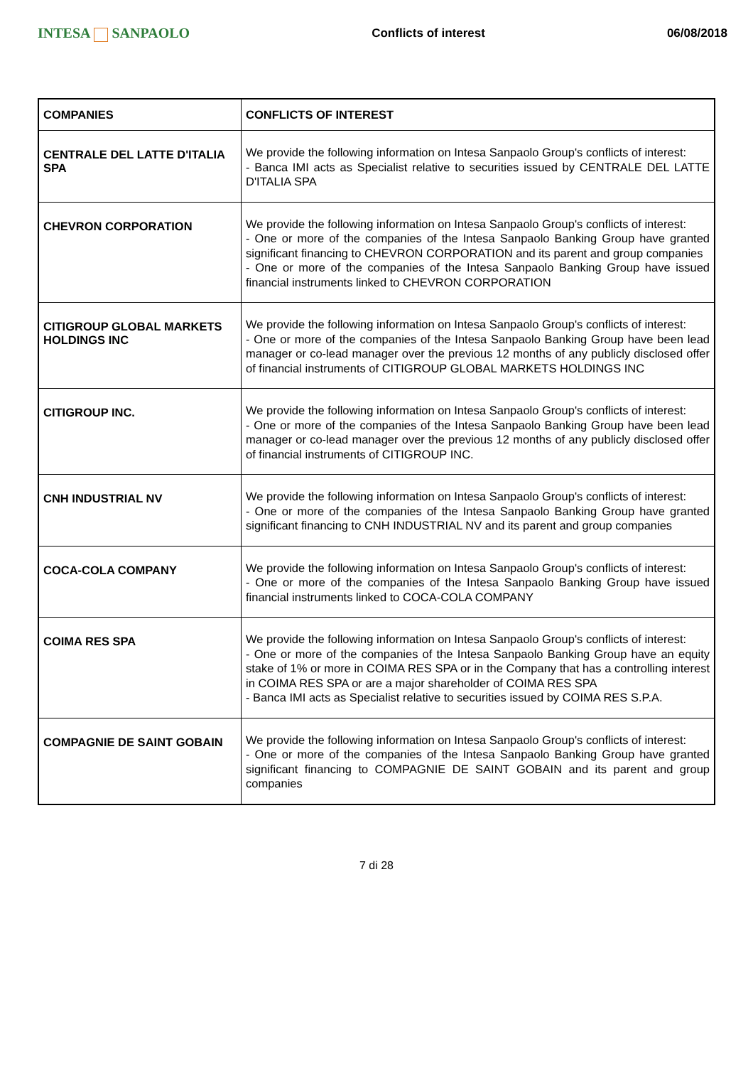INTESA SANPAOLO
Conflicts of interest 06/08/2018
| COMPANIES | CONFLICTS OF INTEREST |
| --- | --- |
| CENTRALE DEL LATTE D'ITALIA SPA | We provide the following information on Intesa Sanpaolo Group's conflicts of interest: - Banca IMI acts as Specialist relative to securities issued by CENTRALE DEL LATTE D'ITALIA SPA |
| CHEVRON CORPORATION | We provide the following information on Intesa Sanpaolo Group's conflicts of interest: - One or more of the companies of the Intesa Sanpaolo Banking Group have granted significant financing to CHEVRON CORPORATION and its parent and group companies - One or more of the companies of the Intesa Sanpaolo Banking Group have issued financial instruments linked to CHEVRON CORPORATION |
| CITIGROUP GLOBAL MARKETS HOLDINGS INC | We provide the following information on Intesa Sanpaolo Group's conflicts of interest: - One or more of the companies of the Intesa Sanpaolo Banking Group have been lead manager or co-lead manager over the previous 12 months of any publicly disclosed offer of financial instruments of CITIGROUP GLOBAL MARKETS HOLDINGS INC |
| CITIGROUP INC. | We provide the following information on Intesa Sanpaolo Group's conflicts of interest: - One or more of the companies of the Intesa Sanpaolo Banking Group have been lead manager or co-lead manager over the previous 12 months of any publicly disclosed offer of financial instruments of CITIGROUP INC. |
| CNH INDUSTRIAL NV | We provide the following information on Intesa Sanpaolo Group's conflicts of interest: - One or more of the companies of the Intesa Sanpaolo Banking Group have granted significant financing to CNH INDUSTRIAL NV and its parent and group companies |
| COCA-COLA COMPANY | We provide the following information on Intesa Sanpaolo Group's conflicts of interest: - One or more of the companies of the Intesa Sanpaolo Banking Group have issued financial instruments linked to COCA-COLA COMPANY |
| COIMA RES SPA | We provide the following information on Intesa Sanpaolo Group's conflicts of interest: - One or more of the companies of the Intesa Sanpaolo Banking Group have an equity stake of 1% or more in COIMA RES SPA or in the Company that has a controlling interest in COIMA RES SPA or are a major shareholder of COIMA RES SPA - Banca IMI acts as Specialist relative to securities issued by COIMA RES S.P.A. |
| COMPAGNIE DE SAINT GOBAIN | We provide the following information on Intesa Sanpaolo Group's conflicts of interest: - One or more of the companies of the Intesa Sanpaolo Banking Group have granted significant financing to COMPAGNIE DE SAINT GOBAIN and its parent and group companies |
7 di 28